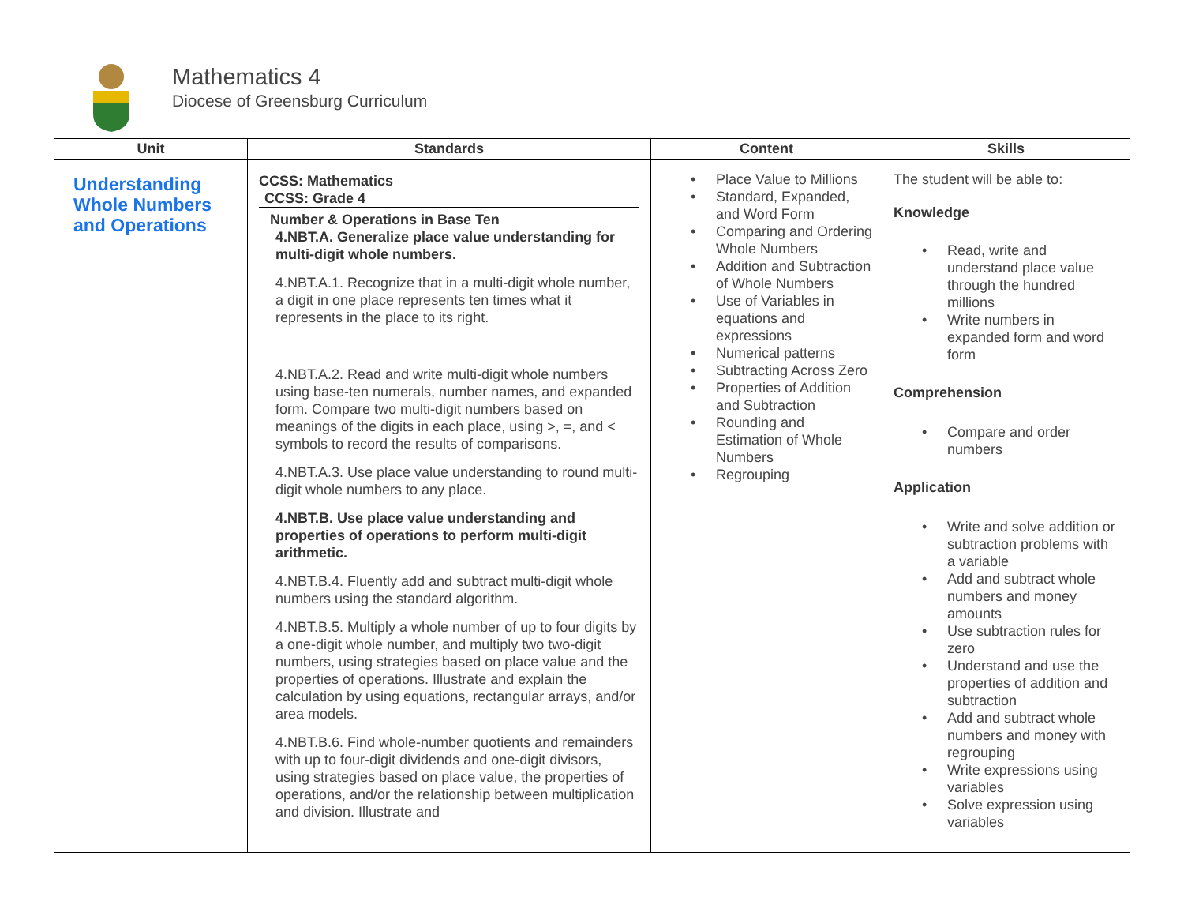Mathematics 4
Diocese of Greensburg Curriculum
| Unit | Standards | Content | Skills |
| --- | --- | --- | --- |
| Understanding Whole Numbers and Operations | CCSS: Mathematics CCSS: Grade 4 Number & Operations in Base Ten 4.NBT.A. Generalize place value understanding for multi-digit whole numbers. 4.NBT.A.1. Recognize that in a multi-digit whole number, a digit in one place represents ten times what it represents in the place to its right. 4.NBT.A.2. Read and write multi-digit whole numbers using base-ten numerals, number names, and expanded form. Compare two multi-digit numbers based on meanings of the digits in each place, using >, =, and < symbols to record the results of comparisons. 4.NBT.A.3. Use place value understanding to round multi-digit whole numbers to any place. 4.NBT.B. Use place value understanding and properties of operations to perform multi-digit arithmetic. 4.NBT.B.4. Fluently add and subtract multi-digit whole numbers using the standard algorithm. 4.NBT.B.5. Multiply a whole number of up to four digits by a one-digit whole number, and multiply two two-digit numbers, using strategies based on place value and the properties of operations. Illustrate and explain the calculation by using equations, rectangular arrays, and/or area models. 4.NBT.B.6. Find whole-number quotients and remainders with up to four-digit dividends and one-digit divisors, using strategies based on place value, the properties of operations, and/or the relationship between multiplication and division. Illustrate and | • Place Value to Millions • Standard, Expanded, and Word Form • Comparing and Ordering Whole Numbers • Addition and Subtraction of Whole Numbers • Use of Variables in equations and expressions • Numerical patterns • Subtracting Across Zero • Properties of Addition and Subtraction • Rounding and Estimation of Whole Numbers • Regrouping | The student will be able to: Knowledge • Read, write and understand place value through the hundred millions • Write numbers in expanded form and word form Comprehension • Compare and order numbers Application • Write and solve addition or subtraction problems with a variable • Add and subtract whole numbers and money amounts • Use subtraction rules for zero • Understand and use the properties of addition and subtraction • Add and subtract whole numbers and money with regrouping • Write expressions using variables • Solve expression using variables |